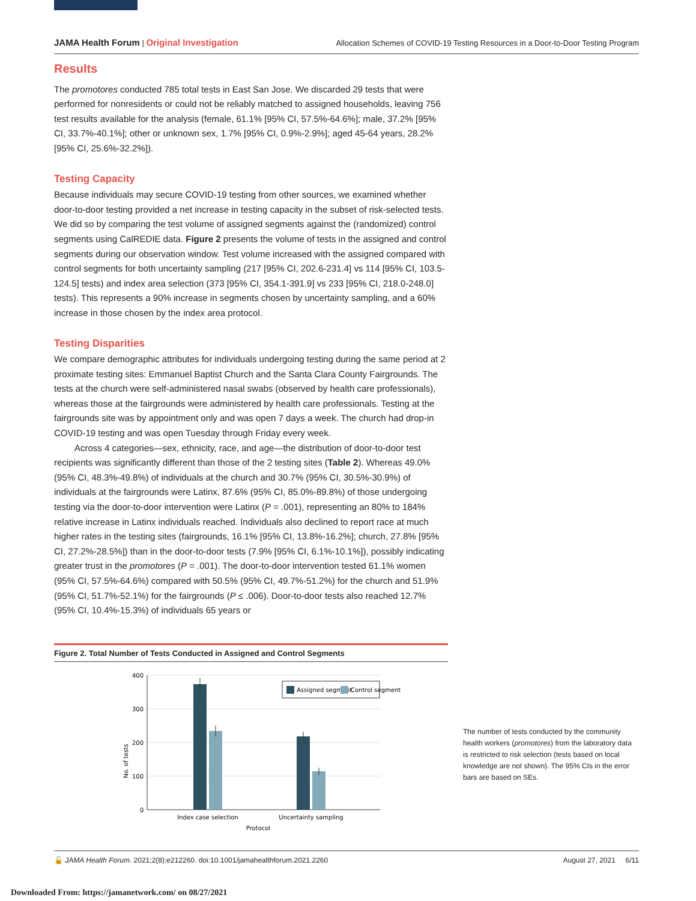JAMA Health Forum | Original Investigation Allocation Schemes of COVID-19 Testing Resources in a Door-to-Door Testing Program
Results
The promotores conducted 785 total tests in East San Jose. We discarded 29 tests that were performed for nonresidents or could not be reliably matched to assigned households, leaving 756 test results available for the analysis (female, 61.1% [95% CI, 57.5%-64.6%]; male, 37.2% [95% CI, 33.7%-40.1%]; other or unknown sex, 1.7% [95% CI, 0.9%-2.9%]; aged 45-64 years, 28.2% [95% CI, 25.6%-32.2%]).
Testing Capacity
Because individuals may secure COVID-19 testing from other sources, we examined whether door-to-door testing provided a net increase in testing capacity in the subset of risk-selected tests. We did so by comparing the test volume of assigned segments against the (randomized) control segments using CalREDIE data. Figure 2 presents the volume of tests in the assigned and control segments during our observation window. Test volume increased with the assigned compared with control segments for both uncertainty sampling (217 [95% CI, 202.6-231.4] vs 114 [95% CI, 103.5-124.5] tests) and index area selection (373 [95% CI, 354.1-391.9] vs 233 [95% CI, 218.0-248.0] tests). This represents a 90% increase in segments chosen by uncertainty sampling, and a 60% increase in those chosen by the index area protocol.
Testing Disparities
We compare demographic attributes for individuals undergoing testing during the same period at 2 proximate testing sites: Emmanuel Baptist Church and the Santa Clara County Fairgrounds. The tests at the church were self-administered nasal swabs (observed by health care professionals), whereas those at the fairgrounds were administered by health care professionals. Testing at the fairgrounds site was by appointment only and was open 7 days a week. The church had drop-in COVID-19 testing and was open Tuesday through Friday every week.
Across 4 categories—sex, ethnicity, race, and age—the distribution of door-to-door test recipients was significantly different than those of the 2 testing sites (Table 2). Whereas 49.0% (95% CI, 48.3%-49.8%) of individuals at the church and 30.7% (95% CI, 30.5%-30.9%) of individuals at the fairgrounds were Latinx, 87.6% (95% CI, 85.0%-89.8%) of those undergoing testing via the door-to-door intervention were Latinx (P = .001), representing an 80% to 184% relative increase in Latinx individuals reached. Individuals also declined to report race at much higher rates in the testing sites (fairgrounds, 16.1% [95% CI, 13.8%-16.2%]; church, 27.8% [95% CI, 27.2%-28.5%]) than in the door-to-door tests (7.9% [95% CI, 6.1%-10.1%]), possibly indicating greater trust in the promotores (P = .001). The door-to-door intervention tested 61.1% women (95% CI, 57.5%-64.6%) compared with 50.5% (95% CI, 49.7%-51.2%) for the church and 51.9% (95% CI, 51.7%-52.1%) for the fairgrounds (P ≤ .006). Door-to-door tests also reached 12.7% (95% CI, 10.4%-15.3%) of individuals 65 years or
Figure 2. Total Number of Tests Conducted in Assigned and Control Segments
400
300
200
100
0
No. of tests
Assigned segment
Control segment
Index case selection
Uncertainty sampling
Protocol
The number of tests conducted by the community health workers (promotores) from the laboratory data is restricted to risk selection (tests based on local knowledge are not shown). The 95% CIs in the error bars are based on SEs.
🔓 JAMA Health Forum. 2021;2(8):e212260. doi:10.1001/jamahealthforum.2021.2260 August 27, 2021 6/11
Downloaded From: https://jamanetwork.com/ on 08/27/2021